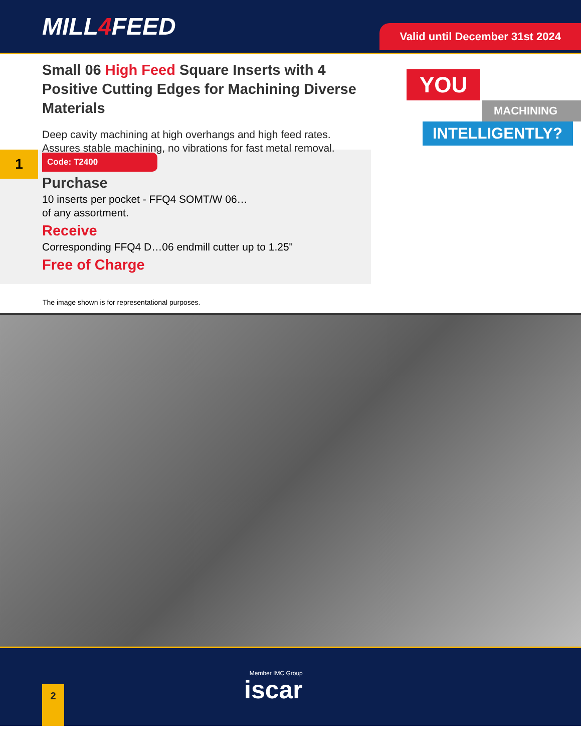MILL4 FEED
Valid until December 31st 2024
Small 06 High Feed Square Inserts with 4 Positive Cutting Edges for Machining Diverse Materials
Deep cavity machining at high overhangs and high feed rates. Assures stable machining, no vibrations for fast metal removal.
YOU
MACHINING
INTELLIGENTLY?
1
Code: T2400
Purchase
10 inserts per pocket - FFQ4 SOMT/W 06…
of any assortment.
Receive
Corresponding FFQ4 D…06 endmill cutter up to 1.25"
Free of Charge
The image shown is for representational purposes.
2
Member IMC Group
iscar